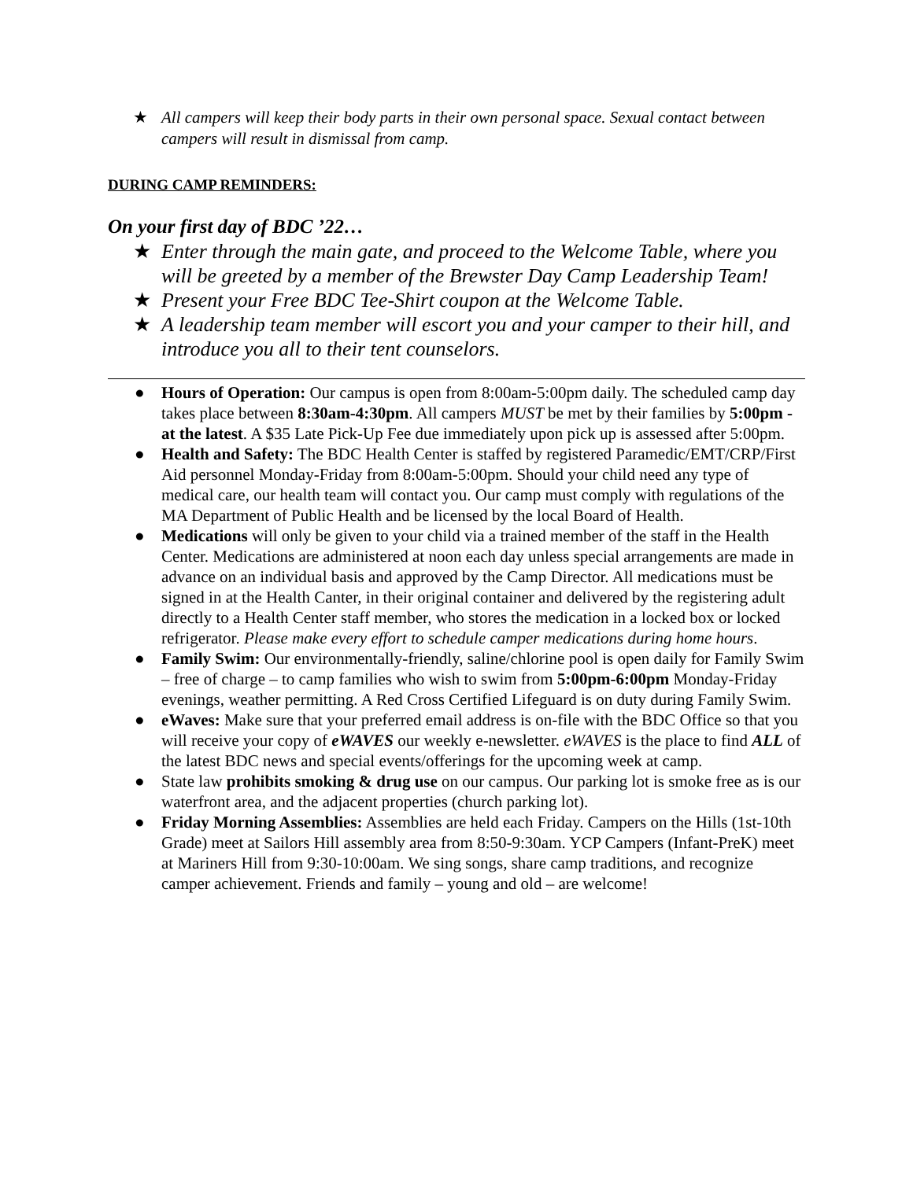★ All campers will keep their body parts in their own personal space. Sexual contact between campers will result in dismissal from camp.
DURING CAMP REMINDERS:
On your first day of BDC ’22…
★ Enter through the main gate, and proceed to the Welcome Table, where you will be greeted by a member of the Brewster Day Camp Leadership Team!
★ Present your Free BDC Tee-Shirt coupon at the Welcome Table.
★ A leadership team member will escort you and your camper to their hill, and introduce you all to their tent counselors.
● Hours of Operation: Our campus is open from 8:00am-5:00pm daily. The scheduled camp day takes place between 8:30am-4:30pm. All campers MUST be met by their families by 5:00pm - at the latest. A $35 Late Pick-Up Fee due immediately upon pick up is assessed after 5:00pm.
● Health and Safety: The BDC Health Center is staffed by registered Paramedic/EMT/CRP/First Aid personnel Monday-Friday from 8:00am-5:00pm. Should your child need any type of medical care, our health team will contact you. Our camp must comply with regulations of the MA Department of Public Health and be licensed by the local Board of Health.
● Medications will only be given to your child via a trained member of the staff in the Health Center. Medications are administered at noon each day unless special arrangements are made in advance on an individual basis and approved by the Camp Director. All medications must be signed in at the Health Canter, in their original container and delivered by the registering adult directly to a Health Center staff member, who stores the medication in a locked box or locked refrigerator. Please make every effort to schedule camper medications during home hours.
● Family Swim: Our environmentally-friendly, saline/chlorine pool is open daily for Family Swim – free of charge – to camp families who wish to swim from 5:00pm-6:00pm Monday-Friday evenings, weather permitting. A Red Cross Certified Lifeguard is on duty during Family Swim.
● eWaves: Make sure that your preferred email address is on-file with the BDC Office so that you will receive your copy of eWAVES our weekly e-newsletter. eWAVES is the place to find ALL of the latest BDC news and special events/offerings for the upcoming week at camp.
● State law prohibits smoking & drug use on our campus. Our parking lot is smoke free as is our waterfront area, and the adjacent properties (church parking lot).
● Friday Morning Assemblies: Assemblies are held each Friday. Campers on the Hills (1st-10th Grade) meet at Sailors Hill assembly area from 8:50-9:30am. YCP Campers (Infant-PreK) meet at Mariners Hill from 9:30-10:00am. We sing songs, share camp traditions, and recognize camper achievement. Friends and family – young and old – are welcome!